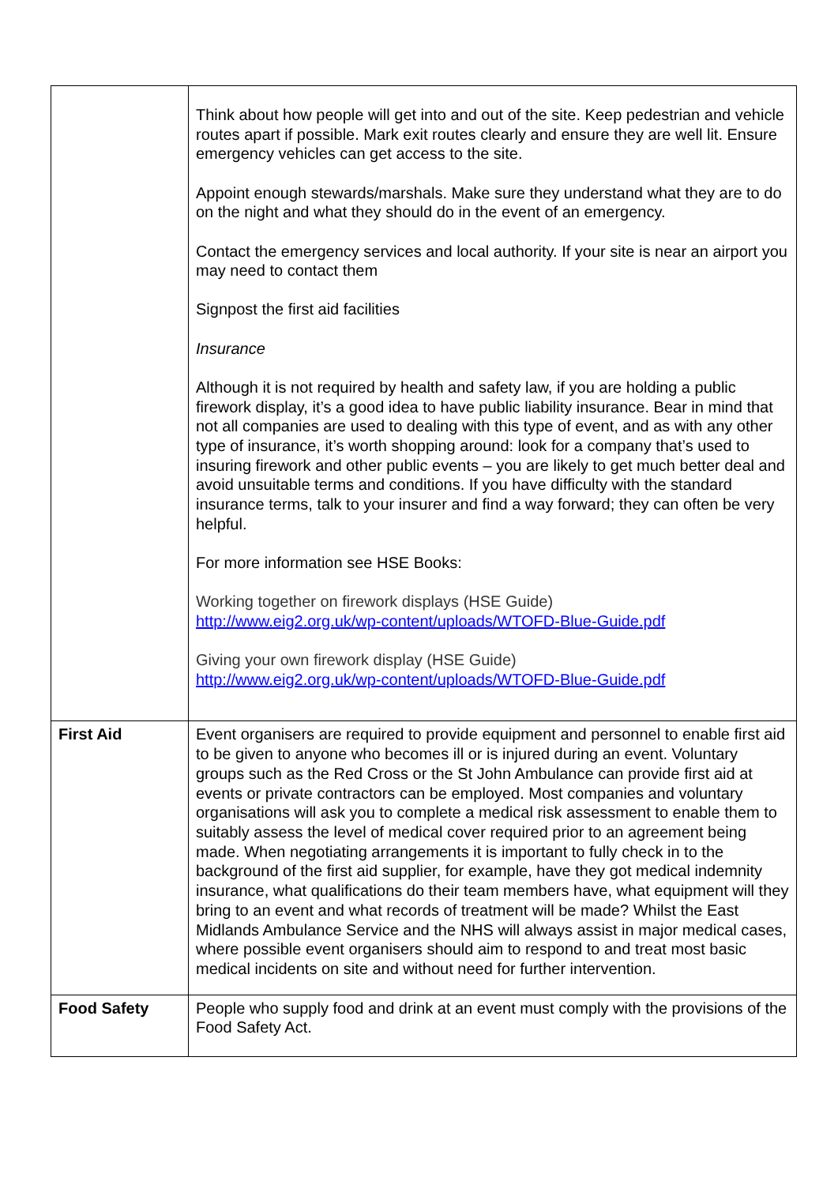| | Think about how people will get into and out of the site. Keep pedestrian and vehicle routes apart if possible. Mark exit routes clearly and ensure they are well lit. Ensure emergency vehicles can get access to the site. Appoint enough stewards/marshals. Make sure they understand what they are to do on the night and what they should do in the event of an emergency. Contact the emergency services and local authority. If your site is near an airport you may need to contact them Signpost the first aid facilities Insurance Although it is not required by health and safety law, if you are holding a public firework display, it’s a good idea to have public liability insurance. Bear in mind that not all companies are used to dealing with this type of event, and as with any other type of insurance, it’s worth shopping around: look for a company that’s used to insuring firework and other public events – you are likely to get much better deal and avoid unsuitable terms and conditions. If you have difficulty with the standard insurance terms, talk to your insurer and find a way forward; they can often be very helpful. For more information see HSE Books: Working together on firework displays (HSE Guide) http://www.eig2.org.uk/wp-content/uploads/WTOFD-Blue-Guide.pdf Giving your own firework display (HSE Guide) http://www.eig2.org.uk/wp-content/uploads/WTOFD-Blue-Guide.pdf |
| First Aid | Event organisers are required to provide equipment and personnel to enable first aid to be given to anyone who becomes ill or is injured during an event. Voluntary groups such as the Red Cross or the St John Ambulance can provide first aid at events or private contractors can be employed. Most companies and voluntary organisations will ask you to complete a medical risk assessment to enable them to suitably assess the level of medical cover required prior to an agreement being made. When negotiating arrangements it is important to fully check in to the background of the first aid supplier, for example, have they got medical indemnity insurance, what qualifications do their team members have, what equipment will they bring to an event and what records of treatment will be made? Whilst the East Midlands Ambulance Service and the NHS will always assist in major medical cases, where possible event organisers should aim to respond to and treat most basic medical incidents on site and without need for further intervention. |
| Food Safety | People who supply food and drink at an event must comply with the provisions of the Food Safety Act. |